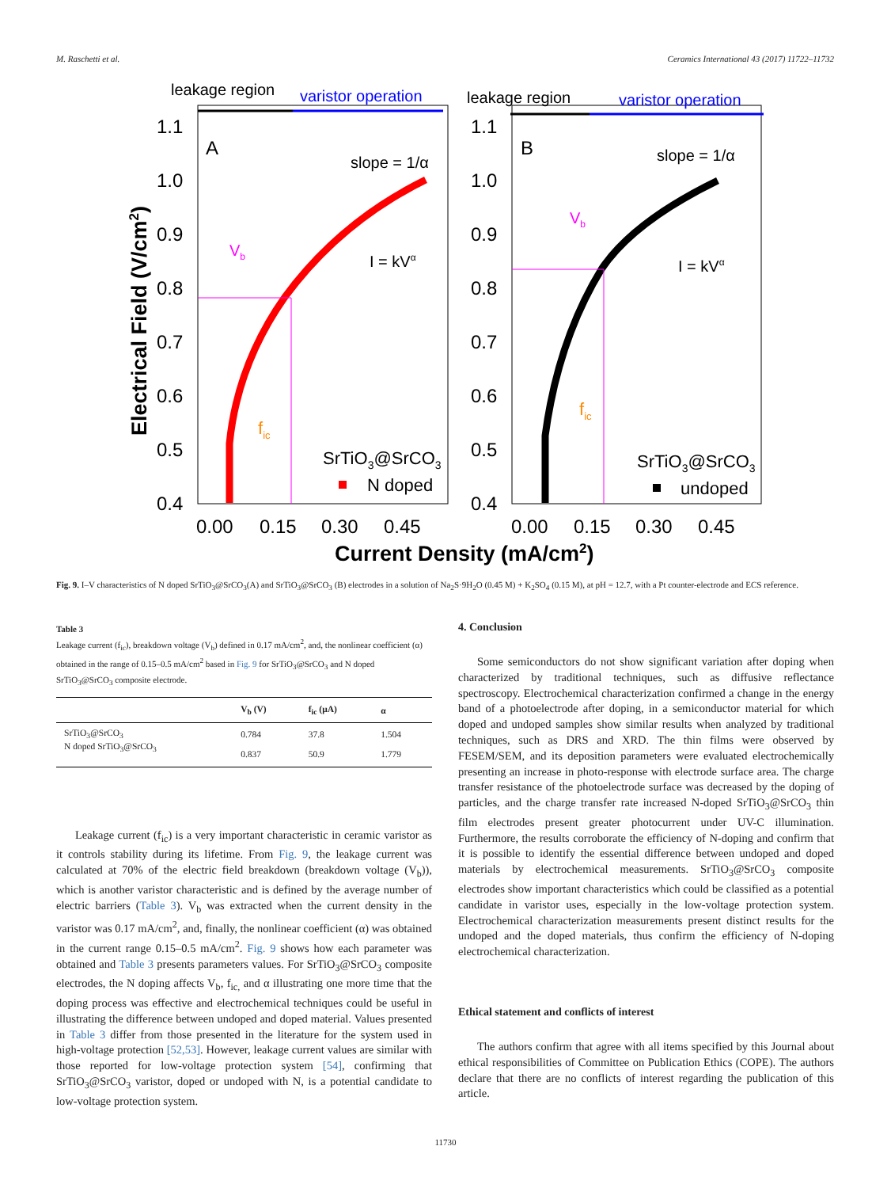M. Raschetti et al. Ceramics International 43 (2017) 11722–11732
leakage region
varistor operation
leakage region
varistor operation
1.1
1.0
0.9
0.8
0.7
0.6
0.5
0.4
1.1
1.0
0.9
0.8
0.7
0.6
0.5
0.4
0.00
0.15
0.30
0.45
0.00
0.15
0.30
0.45
A
B
slope = 1/α
slope = 1/α
I = kVα
I = kVα
SrTiO3@SrCO3
N doped
SrTiO3@SrCO3
undoped
Vb
Vb
fic
fic
Electrical Field (V/cm2)
Current Density (mA/cm2)
Fig. 9. I–V characteristics of N doped SrTiO<sub>3</sub>@SrCO<sub>3</sub>(A) and SrTiO<sub>3</sub>@SrCO<sub>3</sub> (B) electrodes in a solution of Na<sub>2</sub>S·9H<sub>2</sub>O (0.45 M) + K<sub>2</sub>SO<sub>4</sub> (0.15 M), at pH = 12.7, with a Pt counter-electrode and ECS reference.
Table 3
Leakage current (f<sub>ic</sub>), breakdown voltage (V<sub>b</sub>) defined in 0.17 mA/cm<sup>2</sup>, and, the nonlinear coefficient (α) obtained in the range of 0.15–0.5 mA/cm<sup>2</sup> based in Fig. 9 for SrTiO<sub>3</sub>@SrCO<sub>3</sub> and N doped SrTiO<sub>3</sub>@SrCO<sub>3</sub> composite electrode.
| | V<sub>b</sub> (V) | f<sub>ic</sub> (μA) | α |
| --- | --- | --- | --- |
| SrTiO<sub>3</sub>@SrCO<sub>3</sub> | 0.784 | 37.8 | 1.504 |
| N doped SrTiO<sub>3</sub>@SrCO<sub>3</sub> | 0.837 | 50.9 | 1.779 |
Leakage current (f<sub>ic</sub>) is a very important characteristic in ceramic varistor as it controls stability during its lifetime. From Fig. 9, the leakage current was calculated at 70% of the electric field breakdown (breakdown voltage (V<sub>b</sub>)), which is another varistor characteristic and is defined by the average number of electric barriers (Table 3). V<sub>b</sub> was extracted when the current density in the varistor was 0.17 mA/cm<sup>2</sup>, and, finally, the nonlinear coefficient (α) was obtained in the current range 0.15–0.5 mA/cm<sup>2</sup>. Fig. 9 shows how each parameter was obtained and Table 3 presents parameters values. For SrTiO<sub>3</sub>@SrCO<sub>3</sub> composite electrodes, the N doping affects V<sub>b</sub>, f<sub>ic,</sub> and α illustrating one more time that the doping process was effective and electrochemical techniques could be useful in illustrating the difference between undoped and doped material. Values presented in Table 3 differ from those presented in the literature for the system used in high-voltage protection [52,53]. However, leakage current values are similar with those reported for low-voltage protection system [54], confirming that SrTiO<sub>3</sub>@SrCO<sub>3</sub> varistor, doped or undoped with N, is a potential candidate to low-voltage protection system.
4. Conclusion
Some semiconductors do not show significant variation after doping when characterized by traditional techniques, such as diffusive reflectance spectroscopy. Electrochemical characterization confirmed a change in the energy band of a photoelectrode after doping, in a semiconductor material for which doped and undoped samples show similar results when analyzed by traditional techniques, such as DRS and XRD. The thin films were observed by FESEM/SEM, and its deposition parameters were evaluated electrochemically presenting an increase in photo-response with electrode surface area. The charge transfer resistance of the photoelectrode surface was decreased by the doping of particles, and the charge transfer rate increased N-doped SrTiO<sub>3</sub>@SrCO<sub>3</sub> thin film electrodes present greater photocurrent under UV-C illumination. Furthermore, the results corroborate the efficiency of N-doping and confirm that it is possible to identify the essential difference between undoped and doped materials by electrochemical measurements. SrTiO<sub>3</sub>@SrCO<sub>3</sub> composite electrodes show important characteristics which could be classified as a potential candidate in varistor uses, especially in the low-voltage protection system. Electrochemical characterization measurements present distinct results for the undoped and the doped materials, thus confirm the efficiency of N-doping electrochemical characterization.
Ethical statement and conflicts of interest
The authors confirm that agree with all items specified by this Journal about ethical responsibilities of Committee on Publication Ethics (COPE). The authors declare that there are no conflicts of interest regarding the publication of this article.
11730